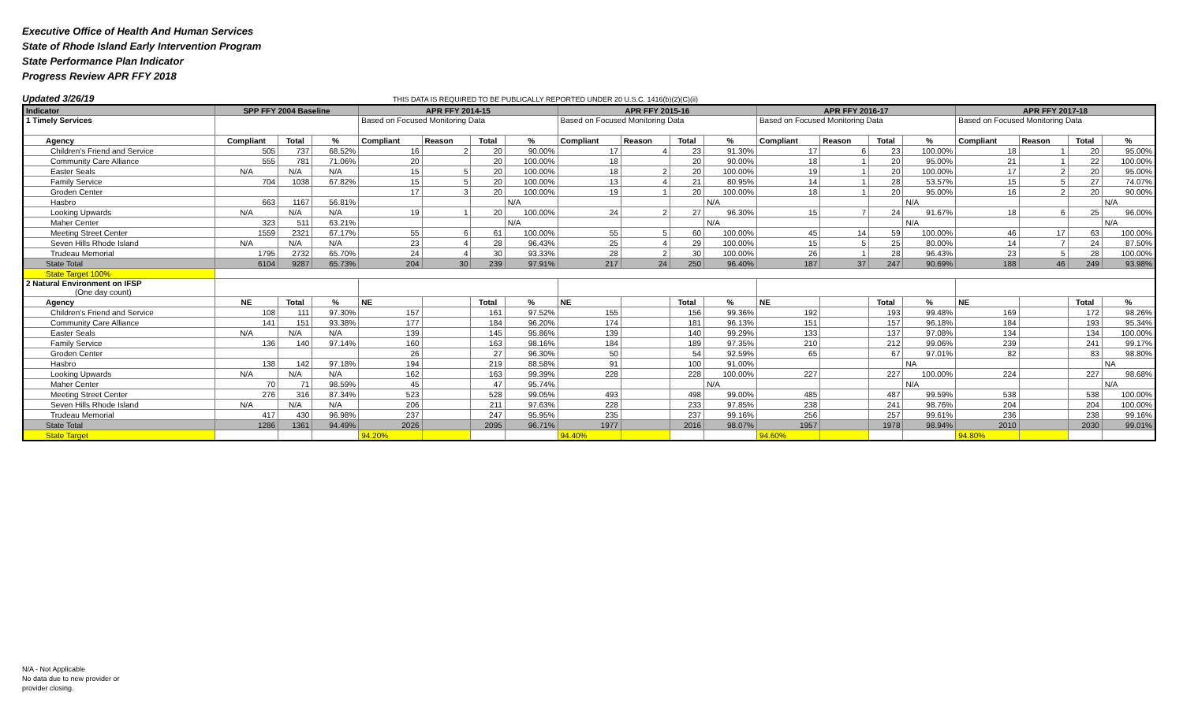Executive Office of Health And Human Services
State of Rhode Island Early Intervention Program
State Performance Plan Indicator
Progress Review APR FFY 2018
Updated 3/26/19 THIS DATA IS REQUIRED TO BE PUBLICALLY REPORTED UNDER 20 U.S.C. 1416(b)(2)(C)(ii)
| Indicator | SPP FFY 2004 Baseline | | | APR FFY 2014-15 | | | | APR FFY 2015-16 | | | | APR FFY 2016-17 | | | | APR FFY 2017-18 | | | |
| --- | --- | --- | --- | --- | --- | --- | --- | --- | --- | --- | --- | --- | --- | --- | --- | --- | --- | --- | --- |
| 1 Timely Services | | | | Based on Focused Monitoring Data | | | | Based on Focused Monitoring Data | | | | Based on Focused Monitoring Data | | | | Based on Focused Monitoring Data | | | |
| Agency | Compliant | Total | % | Compliant | Reason | Total | % | Compliant | Reason | Total | % | Compliant | Reason | Total | % | Compliant | Reason | Total | % |
| Children's Friend and Service | 505 | 737 | 68.52% | 16 | 2 | 20 | 90.00% | 17 | 4 | 23 | 91.30% | 17 | 6 | 23 | 100.00% | 18 | 1 | 20 | 95.00% |
| Community Care Alliance | 555 | 781 | 71.06% | 20 | | 20 | 100.00% | 18 | | 20 | 90.00% | 18 | 1 | 20 | 95.00% | 21 | 1 | 22 | 100.00% |
| Easter Seals | N/A | N/A | N/A | 15 | 5 | 20 | 100.00% | 18 | 2 | 20 | 100.00% | 19 | 1 | 20 | 100.00% | 17 | 2 | 20 | 95.00% |
| Family Service | 704 | 1038 | 67.82% | 15 | 5 | 20 | 100.00% | 13 | 4 | 21 | 80.95% | 14 | 1 | 28 | 53.57% | 15 | 5 | 27 | 74.07% |
| Groden Center | | | | 17 | 3 | 20 | 100.00% | 19 | 1 | 20 | 100.00% | 18 | 1 | 20 | 95.00% | 16 | 2 | 20 | 90.00% |
| Hasbro | 663 | 1167 | 56.81% | | | | N/A | | | | N/A | | | | N/A | | | | N/A |
| Looking Upwards | N/A | N/A | N/A | 19 | 1 | 20 | 100.00% | 24 | 2 | 27 | 96.30% | 15 | 7 | 24 | 91.67% | 18 | 6 | 25 | 96.00% |
| Maher Center | 323 | 511 | 63.21% | | | | N/A | | | | N/A | | | | N/A | | | | N/A |
| Meeting Street Center | 1559 | 2321 | 67.17% | 55 | 6 | 61 | 100.00% | 55 | 5 | 60 | 100.00% | 45 | 14 | 59 | 100.00% | 46 | 17 | 63 | 100.00% |
| Seven Hills Rhode Island | N/A | N/A | N/A | 23 | 4 | 28 | 96.43% | 25 | 4 | 29 | 100.00% | 15 | 5 | 25 | 80.00% | 14 | 7 | 24 | 87.50% |
| Trudeau Memorial | 1795 | 2732 | 65.70% | 24 | 4 | 30 | 93.33% | 28 | 2 | 30 | 100.00% | 26 | 1 | 28 | 96.43% | 23 | 5 | 28 | 100.00% |
| State Total | 6104 | 9287 | 65.73% | 204 | 30 | 239 | 97.91% | 217 | 24 | 250 | 96.40% | 187 | 37 | 247 | 90.69% | 188 | 46 | 249 | 93.98% |
| State Target 100% | | | | | | | | | | | | | | | | | | | |
| 2 Natural Environment on IFSP (One day count) | | | | | | | | | | | | | | | | | | | |
| Agency | NE | Total | % | NE | | Total | % | NE | | Total | % | NE | | Total | % | NE | | Total | % |
| Children's Friend and Service | 108 | 111 | 97.30% | 157 | | 161 | 97.52% | 155 | | 156 | 99.36% | 192 | | 193 | 99.48% | 169 | | 172 | 98.26% |
| Community Care Alliance | 141 | 151 | 93.38% | 177 | | 184 | 96.20% | 174 | | 181 | 96.13% | 151 | | 157 | 96.18% | 184 | | 193 | 95.34% |
| Easter Seals | N/A | N/A | N/A | 139 | | 145 | 95.86% | 139 | | 140 | 99.29% | 133 | | 137 | 97.08% | 134 | | 134 | 100.00% |
| Family Service | 136 | 140 | 97.14% | 160 | | 163 | 98.16% | 184 | | 189 | 97.35% | 210 | | 212 | 99.06% | 239 | | 241 | 99.17% |
| Groden Center | | | | 26 | | 27 | 96.30% | 50 | | 54 | 92.59% | 65 | | 67 | 97.01% | 82 | | 83 | 98.80% |
| Hasbro | 138 | 142 | 97.18% | 194 | | 219 | 88.58% | 91 | | 100 | 91.00% | | | | NA | | | | NA |
| Looking Upwards | N/A | N/A | N/A | 162 | | 163 | 99.39% | 228 | | 228 | 100.00% | 227 | | 227 | 100.00% | 224 | | 227 | 98.68% |
| Maher Center | 70 | 71 | 98.59% | 45 | | 47 | 95.74% | | | | N/A | | | | N/A | | | | N/A |
| Meeting Street Center | 276 | 316 | 87.34% | 523 | | 528 | 99.05% | 493 | | 498 | 99.00% | 485 | | 487 | 99.59% | 538 | | 538 | 100.00% |
| Seven Hills Rhode Island | N/A | N/A | N/A | 206 | | 211 | 97.63% | 228 | | 233 | 97.85% | 238 | | 241 | 98.76% | 204 | | 204 | 100.00% |
| Trudeau Memorial | 417 | 430 | 96.98% | 237 | | 247 | 95.95% | 235 | | 237 | 99.16% | 256 | | 257 | 99.61% | 236 | | 238 | 99.16% |
| State Total | 1286 | 1361 | 94.49% | 2026 | | 2095 | 96.71% | 1977 | | 2016 | 98.07% | 1957 | | 1978 | 98.94% | 2010 | | 2030 | 99.01% |
| State Target | | | | 94.20% | | | | 94.40% | | | | 94.60% | | | | 94.80% | | | |
N/A - Not Applicable
No data due to new provider or
provider closing.